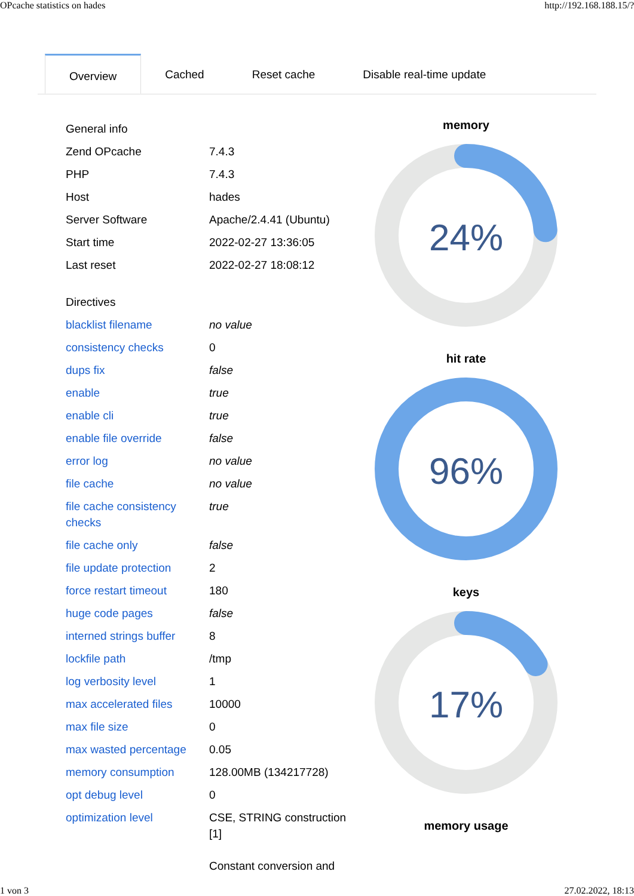OPcache statistics on hades http://192.168.188.15/?
Overview Cached Reset cache Disable real-time update
| General info | |
| Zend OPcache | 7.4.3 |
| PHP | 7.4.3 |
| Host | hades |
| Server Software | Apache/2.4.41 (Ubuntu) |
| Start time | 2022-02-27 13:36:05 |
| Last reset | 2022-02-27 18:08:12 |
| Directives | |
| blacklist filename | no value |
| consistency checks | 0 |
| dups fix | false |
| enable | true |
| enable cli | true |
| enable file override | false |
| error log | no value |
| file cache | no value |
| file cache consistency checks | true |
| file cache only | false |
| file update protection | 2 |
| force restart timeout | 180 |
| huge code pages | false |
| interned strings buffer | 8 |
| lockfile path | /tmp |
| log verbosity level | 1 |
| max accelerated files | 10000 |
| max file size | 0 |
| max wasted percentage | 0.05 |
| memory consumption | 128.00MB (134217728) |
| opt debug level | 0 |
| optimization level | CSE, STRING construction [1] Constant conversion and |
memory
24%
hit rate
96%
keys
17%
memory usage
1 von 3 27.02.2022, 18:13